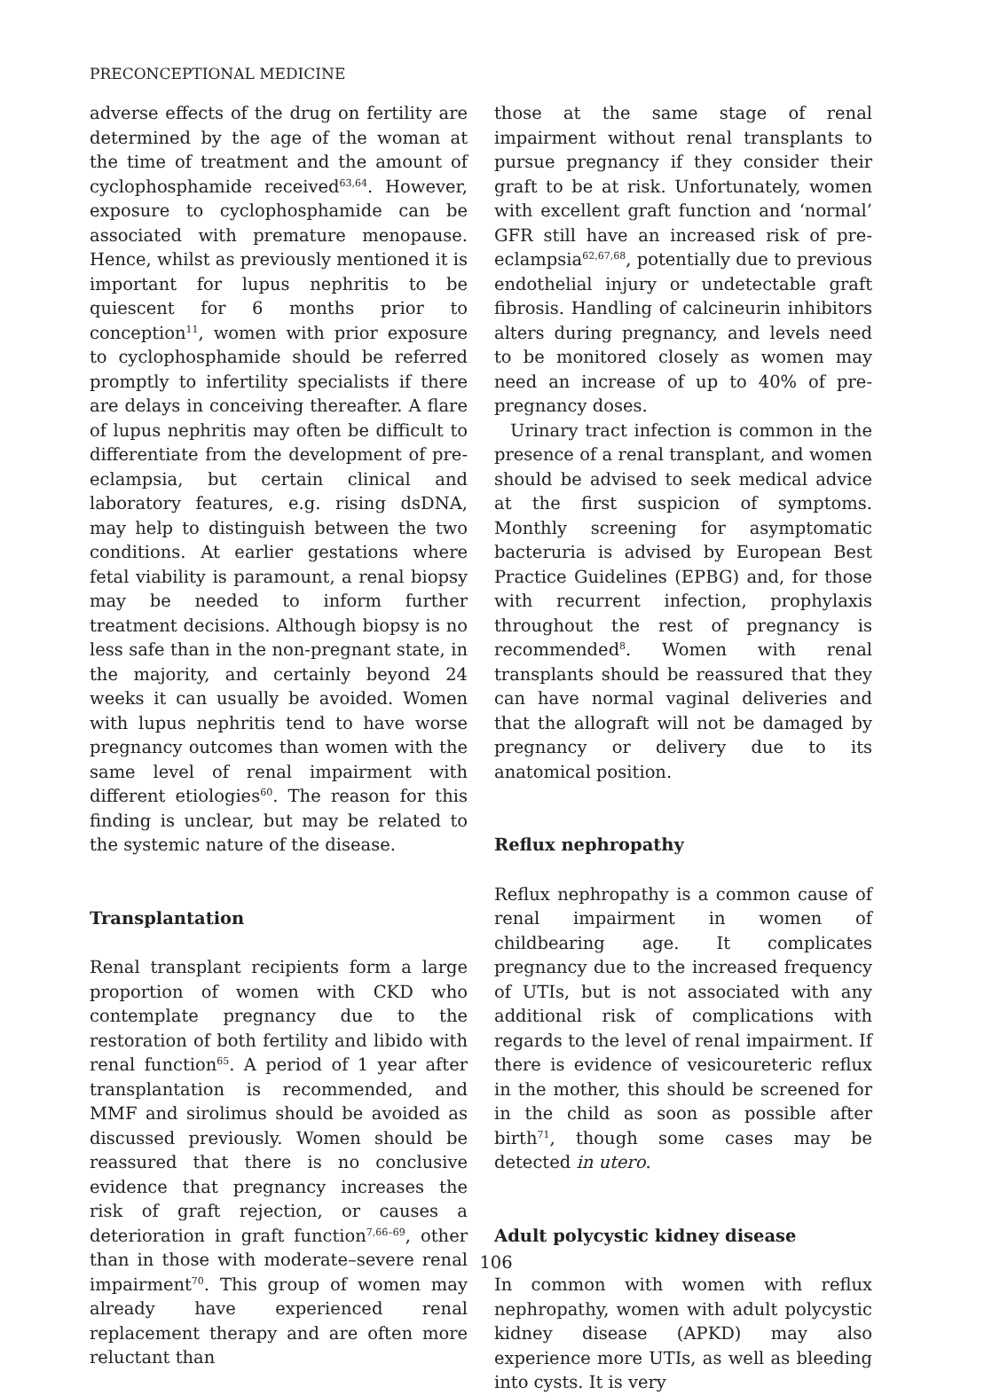PRECONCEPTIONAL MEDICINE
adverse effects of the drug on fertility are determined by the age of the woman at the time of treatment and the amount of cyclophosphamide received<sup>63,64</sup>. However, exposure to cyclophosphamide can be associated with premature menopause. Hence, whilst as previously mentioned it is important for lupus nephritis to be quiescent for 6 months prior to conception<sup>11</sup>, women with prior exposure to cyclophosphamide should be referred promptly to infertility specialists if there are delays in conceiving thereafter. A flare of lupus nephritis may often be difficult to differentiate from the development of pre-eclampsia, but certain clinical and laboratory features, e.g. rising dsDNA, may help to distinguish between the two conditions. At earlier gestations where fetal viability is paramount, a renal biopsy may be needed to inform further treatment decisions. Although biopsy is no less safe than in the non-pregnant state, in the majority, and certainly beyond 24 weeks it can usually be avoided. Women with lupus nephritis tend to have worse pregnancy outcomes than women with the same level of renal impairment with different etiologies<sup>60</sup>. The reason for this finding is unclear, but may be related to the systemic nature of the disease.
Transplantation
Renal transplant recipients form a large proportion of women with CKD who contemplate pregnancy due to the restoration of both fertility and libido with renal function<sup>65</sup>. A period of 1 year after transplantation is recommended, and MMF and sirolimus should be avoided as discussed previously. Women should be reassured that there is no conclusive evidence that pregnancy increases the risk of graft rejection, or causes a deterioration in graft function<sup>7,66–69</sup>, other than in those with moderate–severe renal impairment<sup>70</sup>. This group of women may already have experienced renal replacement therapy and are often more reluctant than
those at the same stage of renal impairment without renal transplants to pursue pregnancy if they consider their graft to be at risk. Unfortunately, women with excellent graft function and ‘normal’ GFR still have an increased risk of pre-eclampsia<sup>62,67,68</sup>, potentially due to previous endothelial injury or undetectable graft fibrosis. Handling of calcineurin inhibitors alters during pregnancy, and levels need to be monitored closely as women may need an increase of up to 40% of pre-pregnancy doses.
Urinary tract infection is common in the presence of a renal transplant, and women should be advised to seek medical advice at the first suspicion of symptoms. Monthly screening for asymptomatic bacteruria is advised by European Best Practice Guidelines (EPBG) and, for those with recurrent infection, prophylaxis throughout the rest of pregnancy is recommended<sup>8</sup>. Women with renal transplants should be reassured that they can have normal vaginal deliveries and that the allograft will not be damaged by pregnancy or delivery due to its anatomical position.
Reflux nephropathy
Reflux nephropathy is a common cause of renal impairment in women of childbearing age. It complicates pregnancy due to the increased frequency of UTIs, but is not associated with any additional risk of complications with regards to the level of renal impairment. If there is evidence of vesicoureteric reflux in the mother, this should be screened for in the child as soon as possible after birth<sup>71</sup>, though some cases may be detected in utero.
Adult polycystic kidney disease
In common with women with reflux nephropathy, women with adult polycystic kidney disease (APKD) may also experience more UTIs, as well as bleeding into cysts. It is very
106